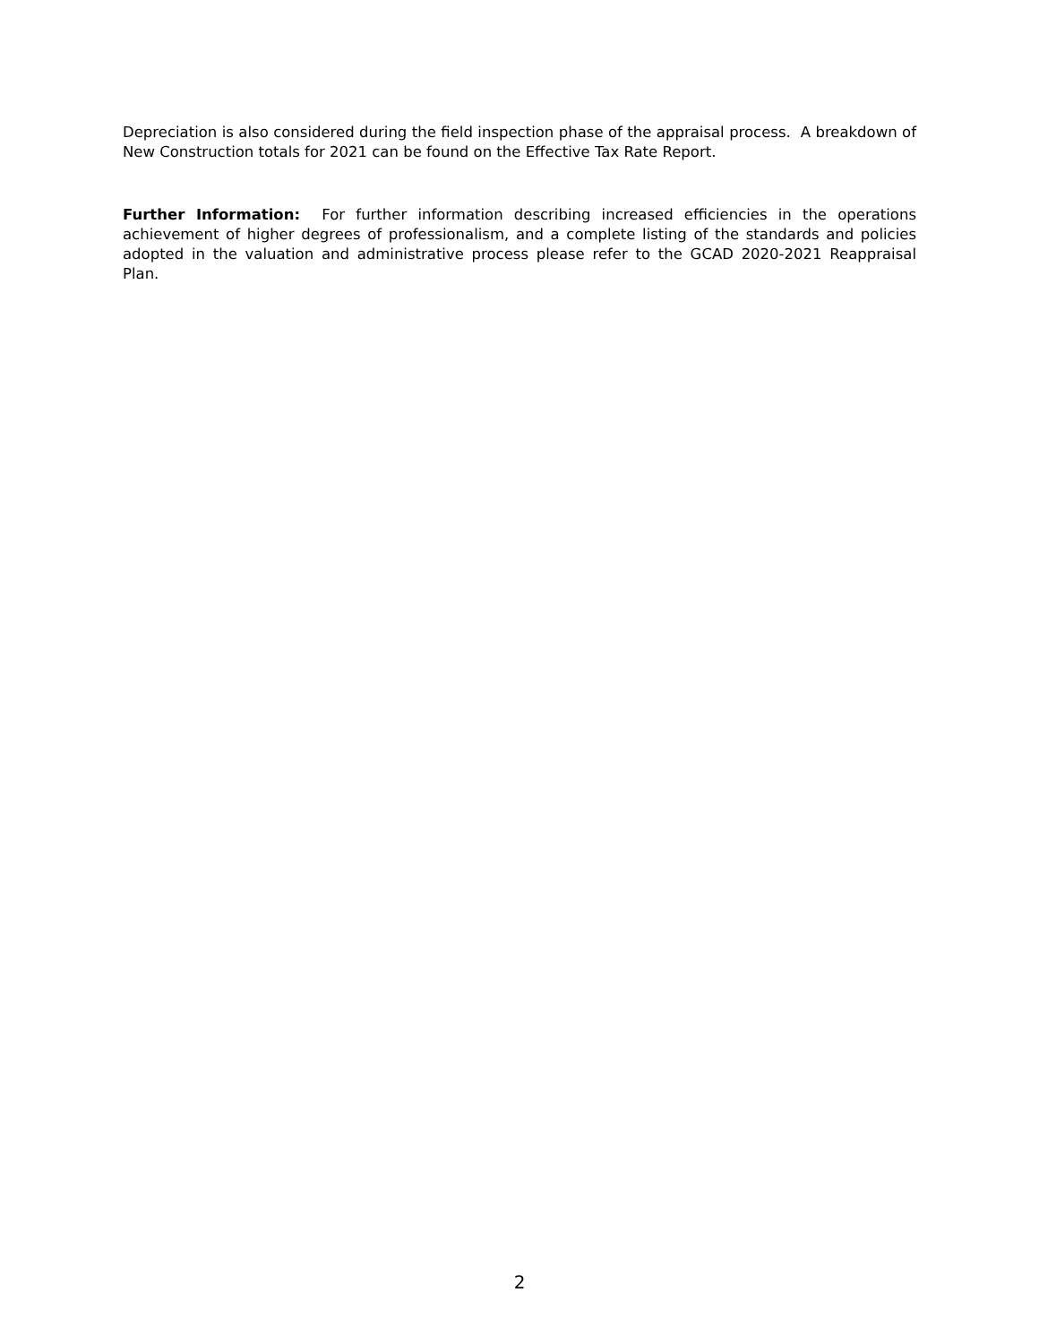Depreciation is also considered during the field inspection phase of the appraisal process. A breakdown of New Construction totals for 2021 can be found on the Effective Tax Rate Report.
Further Information: For further information describing increased efficiencies in the operations achievement of higher degrees of professionalism, and a complete listing of the standards and policies adopted in the valuation and administrative process please refer to the GCAD 2020-2021 Reappraisal Plan.
2